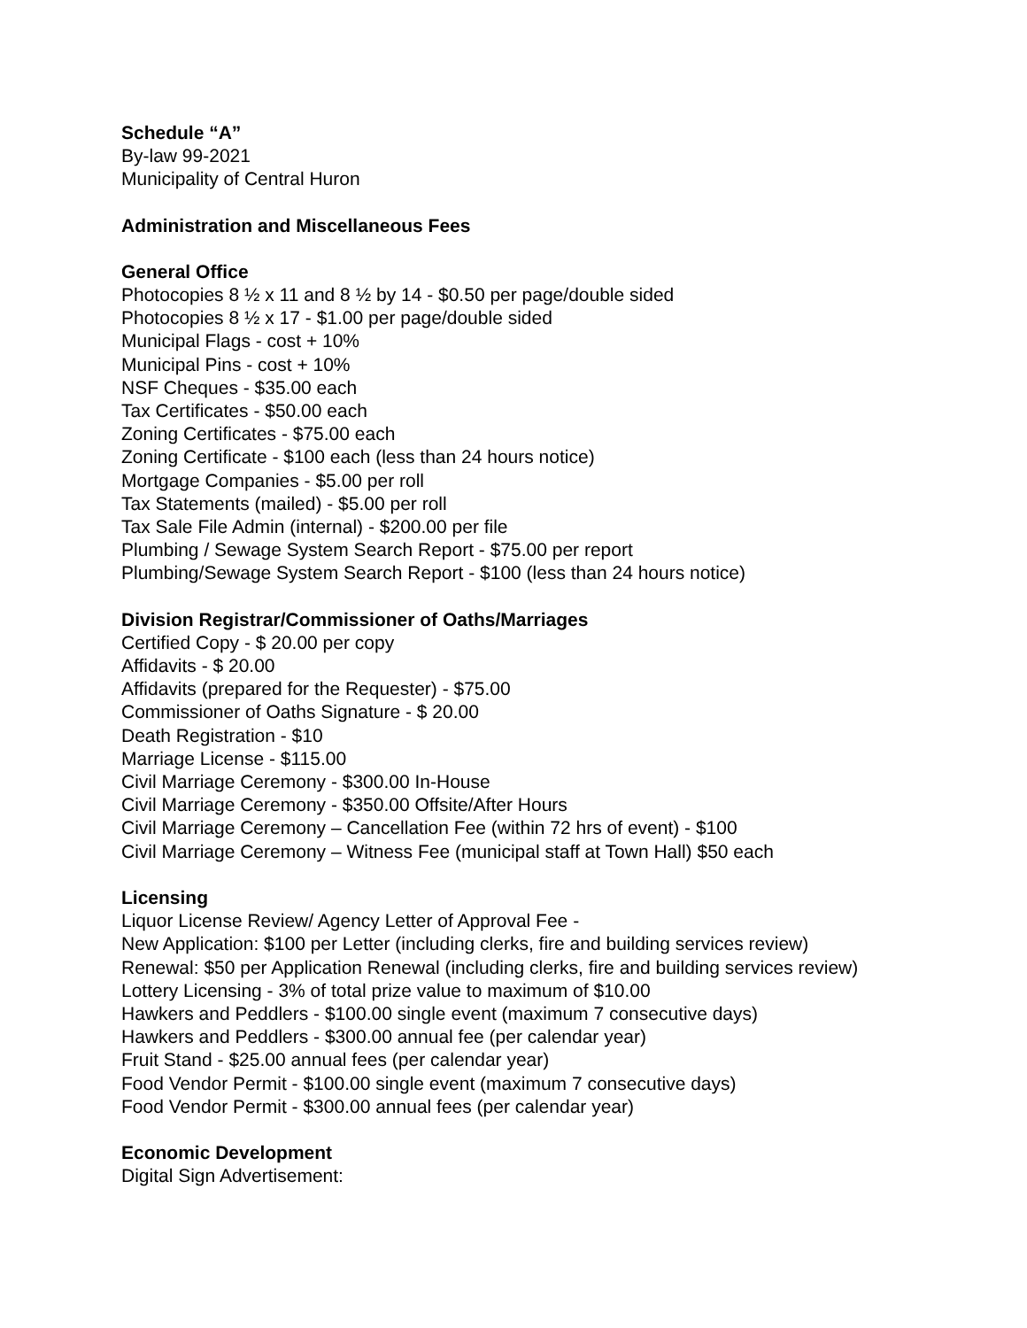Schedule “A”
By-law 99-2021
Municipality of Central Huron
Administration and Miscellaneous Fees
General Office
Photocopies 8 ½ x 11 and 8 ½ by 14 - $0.50 per page/double sided
Photocopies 8 ½ x 17 - $1.00 per page/double sided
Municipal Flags - cost + 10%
Municipal Pins - cost + 10%
NSF Cheques - $35.00 each
Tax Certificates - $50.00 each
Zoning Certificates - $75.00 each
Zoning Certificate - $100 each (less than 24 hours notice)
Mortgage Companies - $5.00 per roll
Tax Statements (mailed) - $5.00 per roll
Tax Sale File Admin (internal) - $200.00 per file
Plumbing / Sewage System Search Report - $75.00 per report
Plumbing/Sewage System Search Report - $100 (less than 24 hours notice)
Division Registrar/Commissioner of Oaths/Marriages
Certified Copy - $ 20.00 per copy
Affidavits - $ 20.00
Affidavits (prepared for the Requester) - $75.00
Commissioner of Oaths Signature - $ 20.00
Death Registration - $10
Marriage License - $115.00
Civil Marriage Ceremony - $300.00 In-House
Civil Marriage Ceremony - $350.00 Offsite/After Hours
Civil Marriage Ceremony – Cancellation Fee (within 72 hrs of event) - $100
Civil Marriage Ceremony – Witness Fee (municipal staff at Town Hall) $50 each
Licensing
Liquor License Review/ Agency Letter of Approval Fee -
New Application: $100 per Letter (including clerks, fire and building services review)
Renewal: $50 per Application Renewal (including clerks, fire and building services review)
Lottery Licensing - 3% of total prize value to maximum of $10.00
Hawkers and Peddlers - $100.00 single event (maximum 7 consecutive days)
Hawkers and Peddlers - $300.00 annual fee (per calendar year)
Fruit Stand - $25.00 annual fees (per calendar year)
Food Vendor Permit - $100.00 single event (maximum 7 consecutive days)
Food Vendor Permit - $300.00 annual fees (per calendar year)
Economic Development
Digital Sign Advertisement: